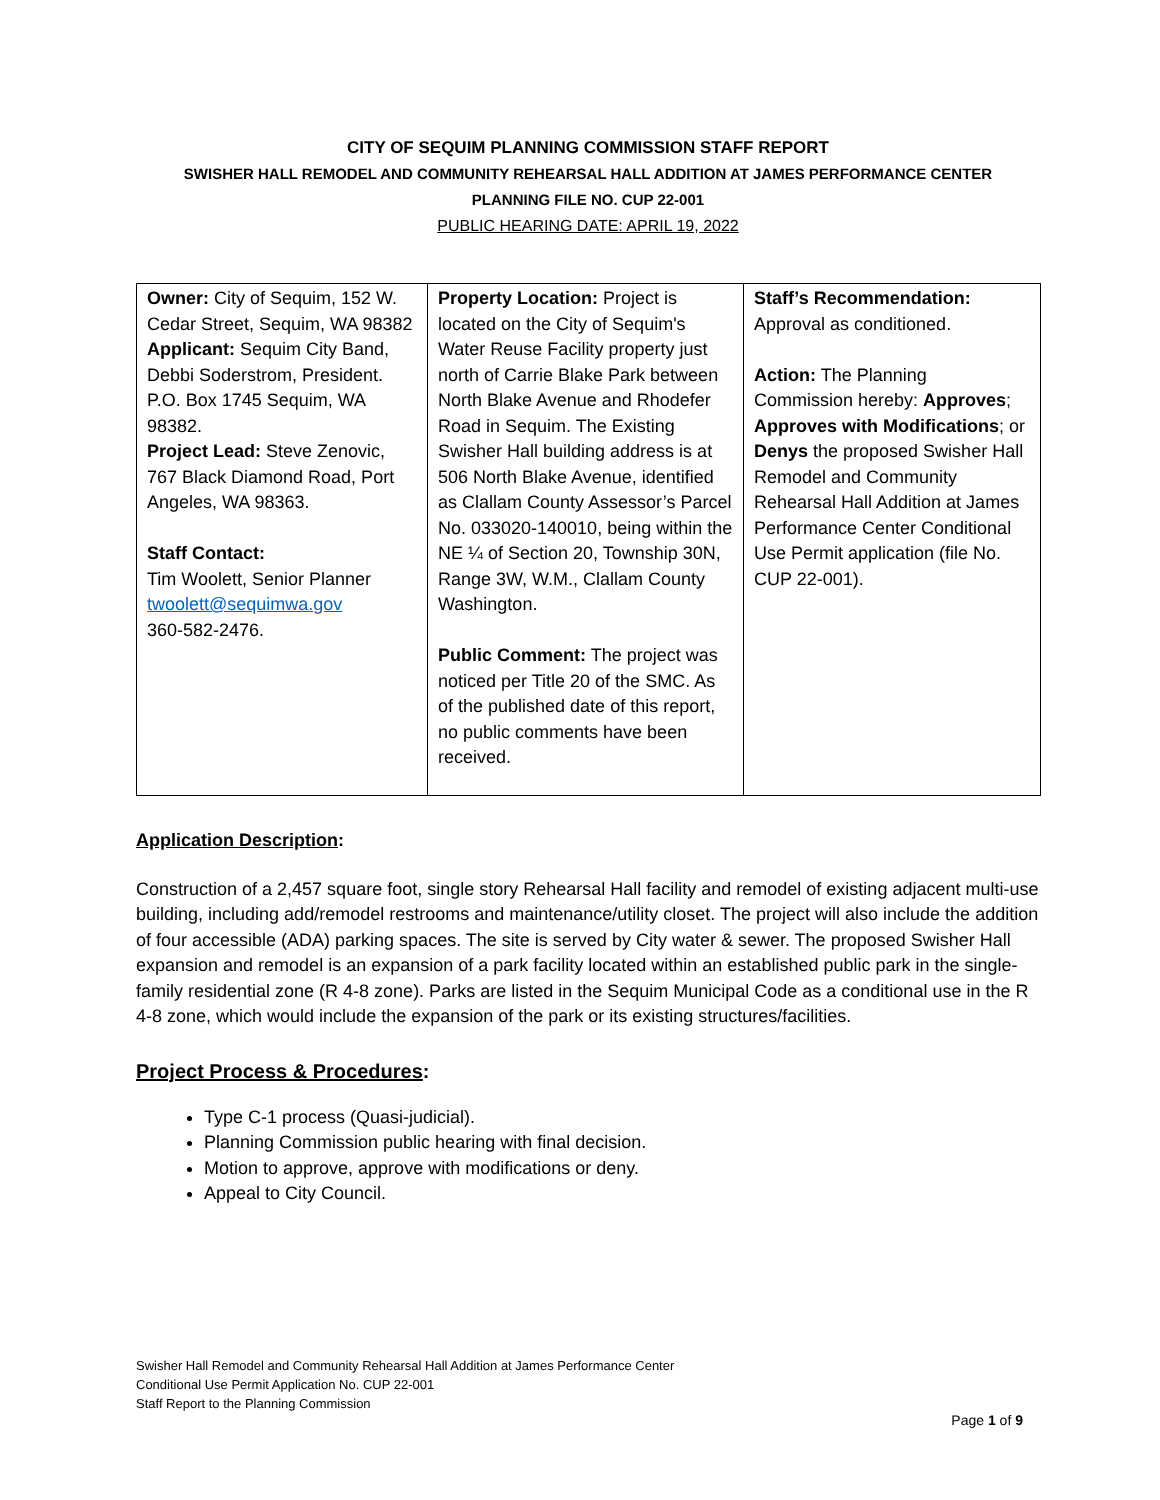CITY OF SEQUIM PLANNING COMMISSION STAFF REPORT
SWISHER HALL REMODEL AND COMMUNITY REHEARSAL HALL ADDITION AT JAMES PERFORMANCE CENTER
PLANNING FILE NO. CUP 22-001
PUBLIC HEARING DATE: APRIL 19, 2022
| Owner: City of Sequim, 152 W. Cedar Street, Sequim, WA 98382 Applicant: Sequim City Band, Debbi Soderstrom, President. P.O. Box 1745 Sequim, WA 98382. Project Lead: Steve Zenovic, 767 Black Diamond Road, Port Angeles, WA 98363. Staff Contact: Tim Woolett, Senior Planner twoolett@sequimwa.gov 360-582-2476. | Property Location: Project is located on the City of Sequim's Water Reuse Facility property just north of Carrie Blake Park between North Blake Avenue and Rhodefer Road in Sequim. The Existing Swisher Hall building address is at 506 North Blake Avenue, identified as Clallam County Assessor’s Parcel No. 033020-140010, being within the NE ¼ of Section 20, Township 30N, Range 3W, W.M., Clallam County Washington. Public Comment: The project was noticed per Title 20 of the SMC. As of the published date of this report, no public comments have been received. | Staff’s Recommendation: Approval as conditioned. Action: The Planning Commission hereby: Approves ; Approves with Modifications ; or Denys the proposed Swisher Hall Remodel and Community Rehearsal Hall Addition at James Performance Center Conditional Use Permit application (file No. CUP 22-001). |
Application Description:
Construction of a 2,457 square foot, single story Rehearsal Hall facility and remodel of existing adjacent multi-use building, including add/remodel restrooms and maintenance/utility closet. The project will also include the addition of four accessible (ADA) parking spaces. The site is served by City water & sewer. The proposed Swisher Hall expansion and remodel is an expansion of a park facility located within an established public park in the single-family residential zone (R 4-8 zone). Parks are listed in the Sequim Municipal Code as a conditional use in the R 4-8 zone, which would include the expansion of the park or its existing structures/facilities.
Project Process & Procedures:
Type C-1 process (Quasi-judicial).
Planning Commission public hearing with final decision.
Motion to approve, approve with modifications or deny.
Appeal to City Council.
Swisher Hall Remodel and Community Rehearsal Hall Addition at James Performance Center
Conditional Use Permit Application No. CUP 22-001
Staff Report to the Planning Commission
Page 1 of 9